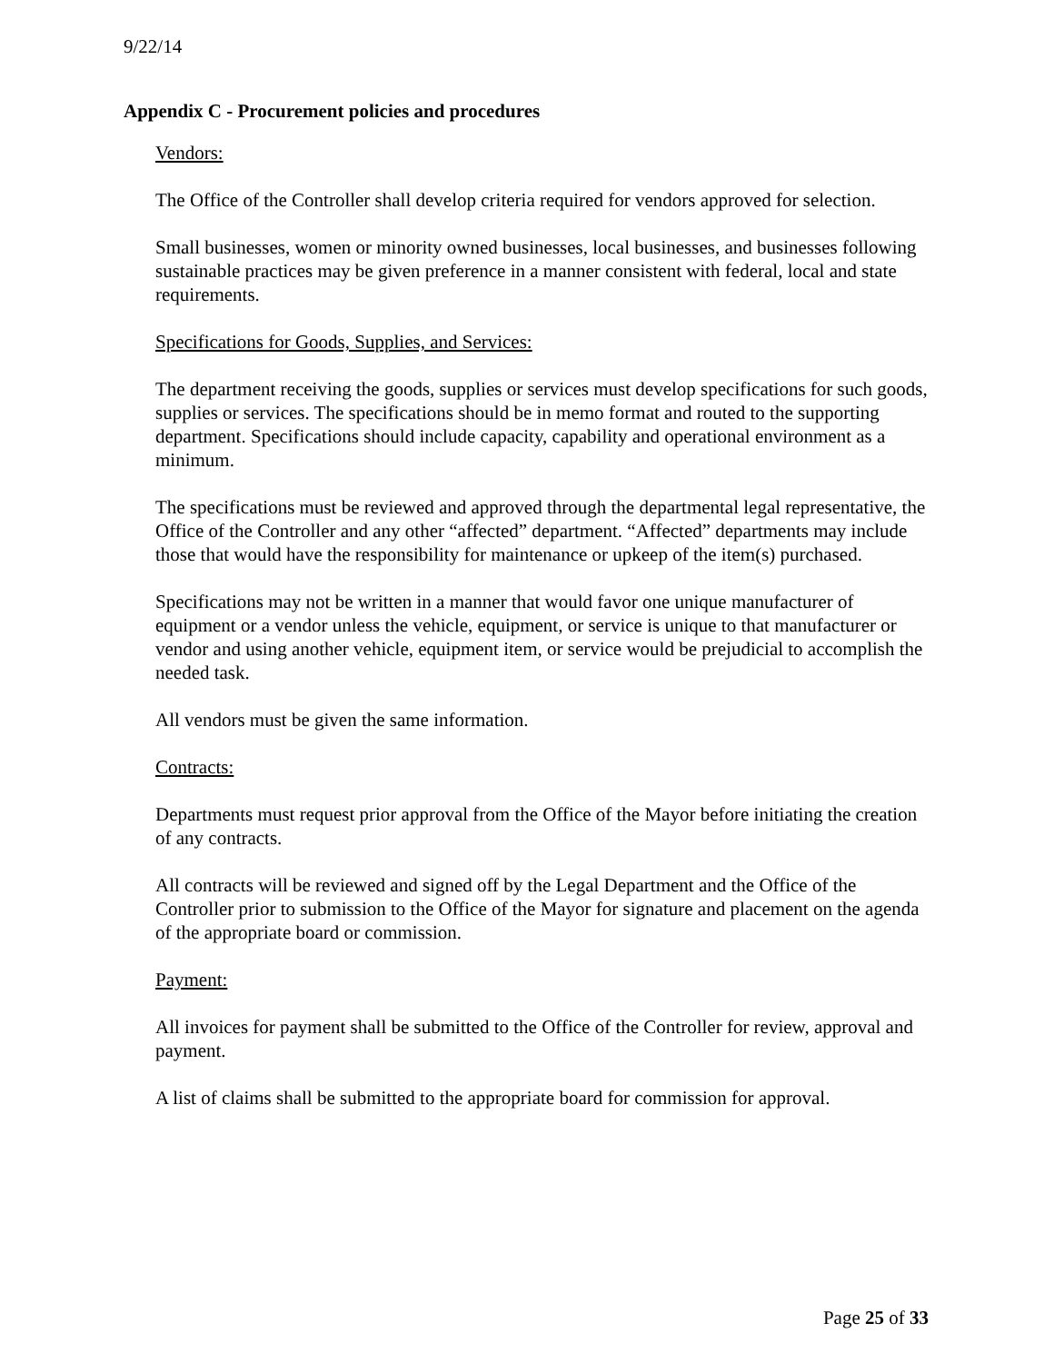9/22/14
Appendix C - Procurement policies and procedures
Vendors:
The Office of the Controller shall develop criteria required for vendors approved for selection.
Small businesses, women or minority owned businesses, local businesses, and businesses following sustainable practices may be given preference in a manner consistent with federal, local and state requirements.
Specifications for Goods, Supplies, and Services:
The department receiving the goods, supplies or services must develop specifications for such goods, supplies or services. The specifications should be in memo format and routed to the supporting department. Specifications should include capacity, capability and operational environment as a minimum.
The specifications must be reviewed and approved through the departmental legal representative, the Office of the Controller and any other “affected” department. “Affected” departments may include those that would have the responsibility for maintenance or upkeep of the item(s) purchased.
Specifications may not be written in a manner that would favor one unique manufacturer of equipment or a vendor unless the vehicle, equipment, or service is unique to that manufacturer or vendor and using another vehicle, equipment item, or service would be prejudicial to accomplish the needed task.
All vendors must be given the same information.
Contracts:
Departments must request prior approval from the Office of the Mayor before initiating the creation of any contracts.
All contracts will be reviewed and signed off by the Legal Department and the Office of the Controller prior to submission to the Office of the Mayor for signature and placement on the agenda of the appropriate board or commission.
Payment:
All invoices for payment shall be submitted to the Office of the Controller for review, approval and payment.
A list of claims shall be submitted to the appropriate board for commission for approval.
Page 25 of 33